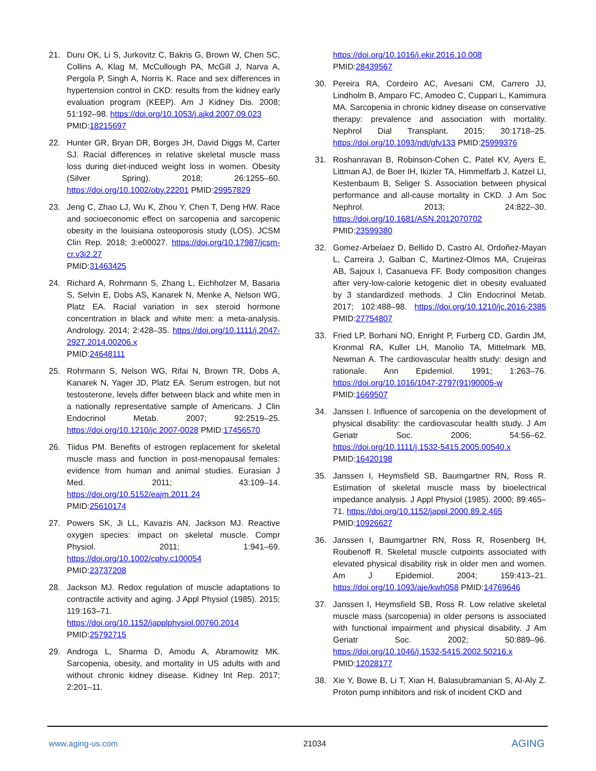21. Duru OK, Li S, Jurkovitz C, Bakris G, Brown W, Chen SC, Collins A, Klag M, McCullough PA, McGill J, Narva A, Pergola P, Singh A, Norris K. Race and sex differences in hypertension control in CKD: results from the kidney early evaluation program (KEEP). Am J Kidney Dis. 2008; 51:192–98. https://doi.org/10.1053/j.ajkd.2007.09.023
PMID:18215697
22. Hunter GR, Bryan DR, Borges JH, David Diggs M, Carter SJ. Racial differences in relative skeletal muscle mass loss during diet-induced weight loss in women. Obesity (Silver Spring). 2018; 26:1255–60. https://doi.org/10.1002/oby.22201 PMID:29957829
23. Jeng C, Zhao LJ, Wu K, Zhou Y, Chen T, Deng HW. Race and socioeconomic effect on sarcopenia and sarcopenic obesity in the louisiana osteoporosis study (LOS). JCSM Clin Rep. 2018; 3:e00027. https://doi.org/10.17987/jcsm-cr.v3i2.27
PMID:31463425
24. Richard A, Rohrmann S, Zhang L, Eichholzer M, Basaria S, Selvin E, Dobs AS, Kanarek N, Menke A, Nelson WG, Platz EA. Racial variation in sex steroid hormone concentration in black and white men: a meta-analysis. Andrology. 2014; 2:428–35. https://doi.org/10.1111/j.2047-2927.2014.00206.x
PMID:24648111
25. Rohrmann S, Nelson WG, Rifai N, Brown TR, Dobs A, Kanarek N, Yager JD, Platz EA. Serum estrogen, but not testosterone, levels differ between black and white men in a nationally representative sample of Americans. J Clin Endocrinol Metab. 2007; 92:2519–25. https://doi.org/10.1210/jc.2007-0028 PMID:17456570
26. Tiidus PM. Benefits of estrogen replacement for skeletal muscle mass and function in post-menopausal females: evidence from human and animal studies. Eurasian J Med. 2011; 43:109–14. https://doi.org/10.5152/eajm.2011.24
PMID:25610174
27. Powers SK, Ji LL, Kavazis AN, Jackson MJ. Reactive oxygen species: impact on skeletal muscle. Compr Physiol. 2011; 1:941–69. https://doi.org/10.1002/cphy.c100054
PMID:23737208
28. Jackson MJ. Redox regulation of muscle adaptations to contractile activity and aging. J Appl Physiol (1985). 2015; 119:163–71. https://doi.org/10.1152/japplphysiol.00760.2014
PMID:25792715
29. Androga L, Sharma D, Amodu A, Abramowitz MK. Sarcopenia, obesity, and mortality in US adults with and without chronic kidney disease. Kidney Int Rep. 2017; 2:201–11.
https://doi.org/10.1016/j.ekir.2016.10.008
PMID:28439567
30. Pereira RA, Cordeiro AC, Avesani CM, Carrero JJ, Lindholm B, Amparo FC, Amodeo C, Cuppari L, Kamimura MA. Sarcopenia in chronic kidney disease on conservative therapy: prevalence and association with mortality. Nephrol Dial Transplant. 2015; 30:1718–25. https://doi.org/10.1093/ndt/gfv133 PMID:25999376
31. Roshanravan B, Robinson-Cohen C, Patel KV, Ayers E, Littman AJ, de Boer IH, Ikizler TA, Himmelfarb J, Katzel LI, Kestenbaum B, Seliger S. Association between physical performance and all-cause mortality in CKD. J Am Soc Nephrol. 2013; 24:822–30. https://doi.org/10.1681/ASN.2012070702
PMID:23599380
32. Gomez-Arbelaez D, Bellido D, Castro AI, Ordoñez-Mayan L, Carreira J, Galban C, Martinez-Olmos MA, Crujeiras AB, Sajoux I, Casanueva FF. Body composition changes after very-low-calorie ketogenic diet in obesity evaluated by 3 standardized methods. J Clin Endocrinol Metab. 2017; 102:488–98. https://doi.org/10.1210/jc.2016-2385 PMID:27754807
33. Fried LP, Borhani NO, Enright P, Furberg CD, Gardin JM, Kronmal RA, Kuller LH, Manolio TA, Mittelmark MB, Newman A. The cardiovascular health study: design and rationale. Ann Epidemiol. 1991; 1:263–76. https://doi.org/10.1016/1047-2797(91)90005-w
PMID:1669507
34. Janssen I. Influence of sarcopenia on the development of physical disability: the cardiovascular health study. J Am Geriatr Soc. 2006; 54:56–62. https://doi.org/10.1111/j.1532-5415.2005.00540.x
PMID:16420198
35. Janssen I, Heymsfield SB, Baumgartner RN, Ross R. Estimation of skeletal muscle mass by bioelectrical impedance analysis. J Appl Physiol (1985). 2000; 89:465–71. https://doi.org/10.1152/jappl.2000.89.2.465
PMID:10926627
36. Janssen I, Baumgartner RN, Ross R, Rosenberg IH, Roubenoff R. Skeletal muscle cutpoints associated with elevated physical disability risk in older men and women. Am J Epidemiol. 2004; 159:413–21. https://doi.org/10.1093/aje/kwh058 PMID:14769646
37. Janssen I, Heymsfield SB, Ross R. Low relative skeletal muscle mass (sarcopenia) in older persons is associated with functional impairment and physical disability. J Am Geriatr Soc. 2002; 50:889–96. https://doi.org/10.1046/j.1532-5415.2002.50216.x
PMID:12028177
38. Xie Y, Bowe B, Li T, Xian H, Balasubramanian S, Al-Aly Z. Proton pump inhibitors and risk of incident CKD and
www.aging-us.com 21034 AGING